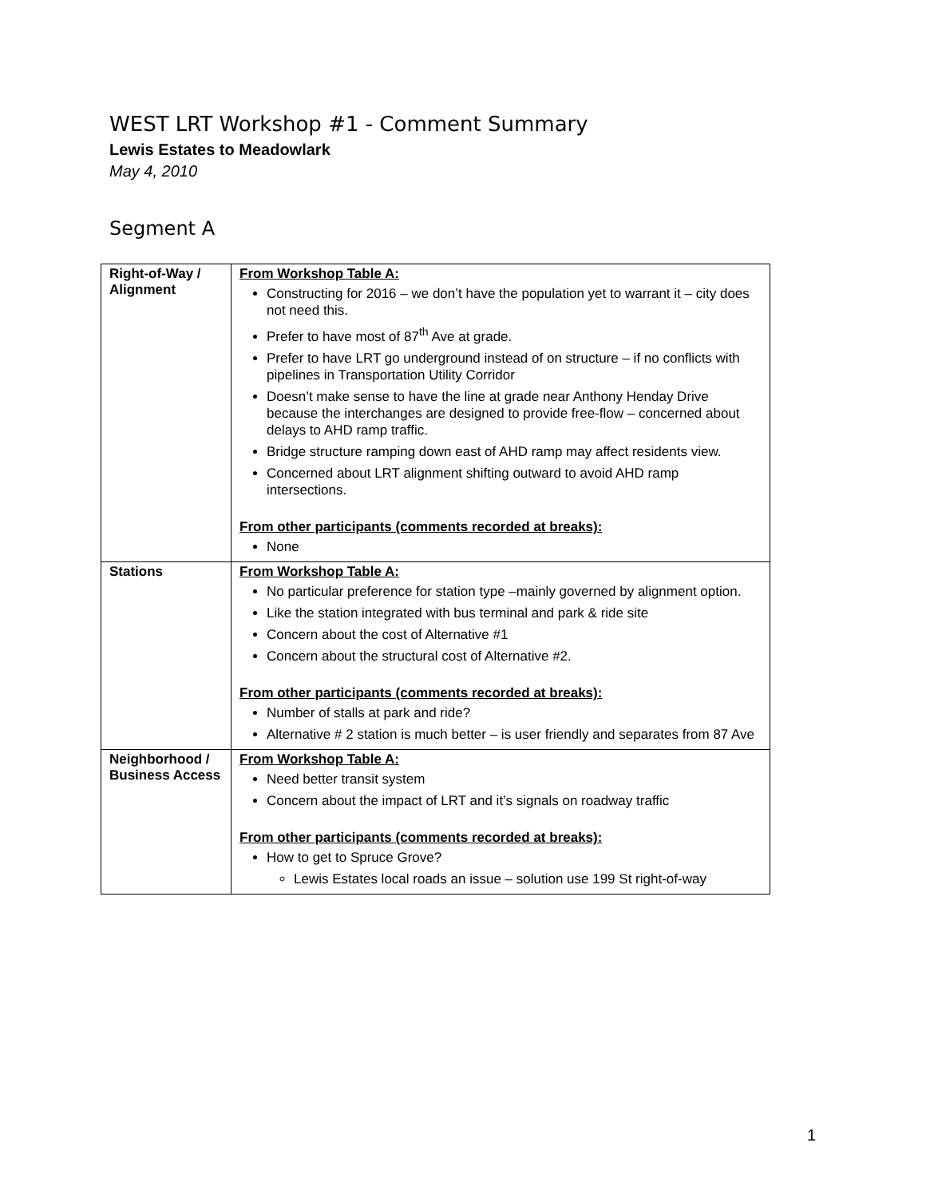WEST LRT Workshop #1 - Comment Summary
Lewis Estates to Meadowlark
May 4, 2010
Segment A
| Right-of-Way / Alignment | From Workshop Table A: Constructing for 2016 – we don’t have the population yet to warrant it – city does not need this. Prefer to have most of 87<sup>th</sup> Ave at grade. Prefer to have LRT go underground instead of on structure – if no conflicts with pipelines in Transportation Utility Corridor Doesn’t make sense to have the line at grade near Anthony Henday Drive because the interchanges are designed to provide free-flow – concerned about delays to AHD ramp traffic. Bridge structure ramping down east of AHD ramp may affect residents view. Concerned about LRT alignment shifting outward to avoid AHD ramp intersections. From other participants (comments recorded at breaks): None |
| Stations | From Workshop Table A: No particular preference for station type –mainly governed by alignment option. Like the station integrated with bus terminal and park & ride site Concern about the cost of Alternative #1 Concern about the structural cost of Alternative #2. From other participants (comments recorded at breaks): Number of stalls at park and ride? Alternative # 2 station is much better – is user friendly and separates from 87 Ave |
| Neighborhood / Business Access | From Workshop Table A: Need better transit system Concern about the impact of LRT and it’s signals on roadway traffic From other participants (comments recorded at breaks): How to get to Spruce Grove? Lewis Estates local roads an issue – solution use 199 St right-of-way |
1